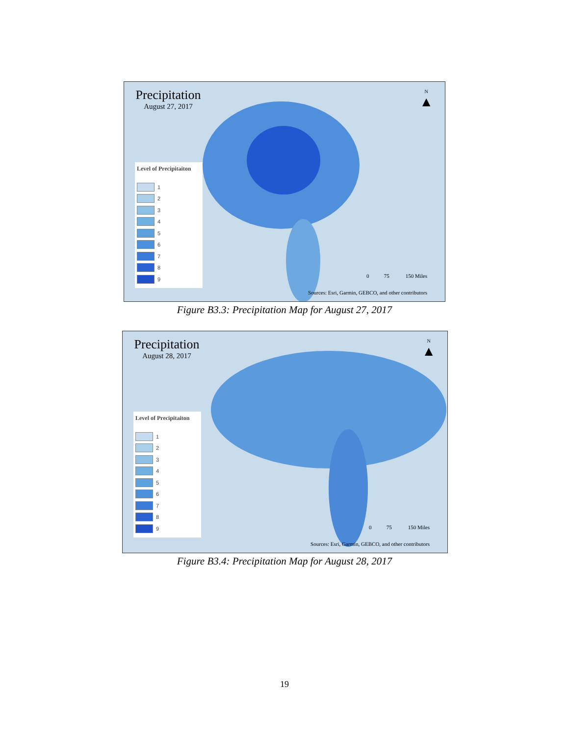N
▲
Precipitation
August 27, 2017
Level of Precipitaiton
1
2
3
4
5
6
7
8
9
0 75 150 Miles
Sources: Esri, Garmin, GEBCO, and other contributors
Figure B3.3: Precipitation Map for August 27, 2017
N
▲
Precipitation
August 28, 2017
Level of Precipitaiton
1
2
3
4
5
6
7
8
9
0 75 150 Miles
Sources: Esri, Garmin, GEBCO, and other contributors
Figure B3.4: Precipitation Map for August 28, 2017
19